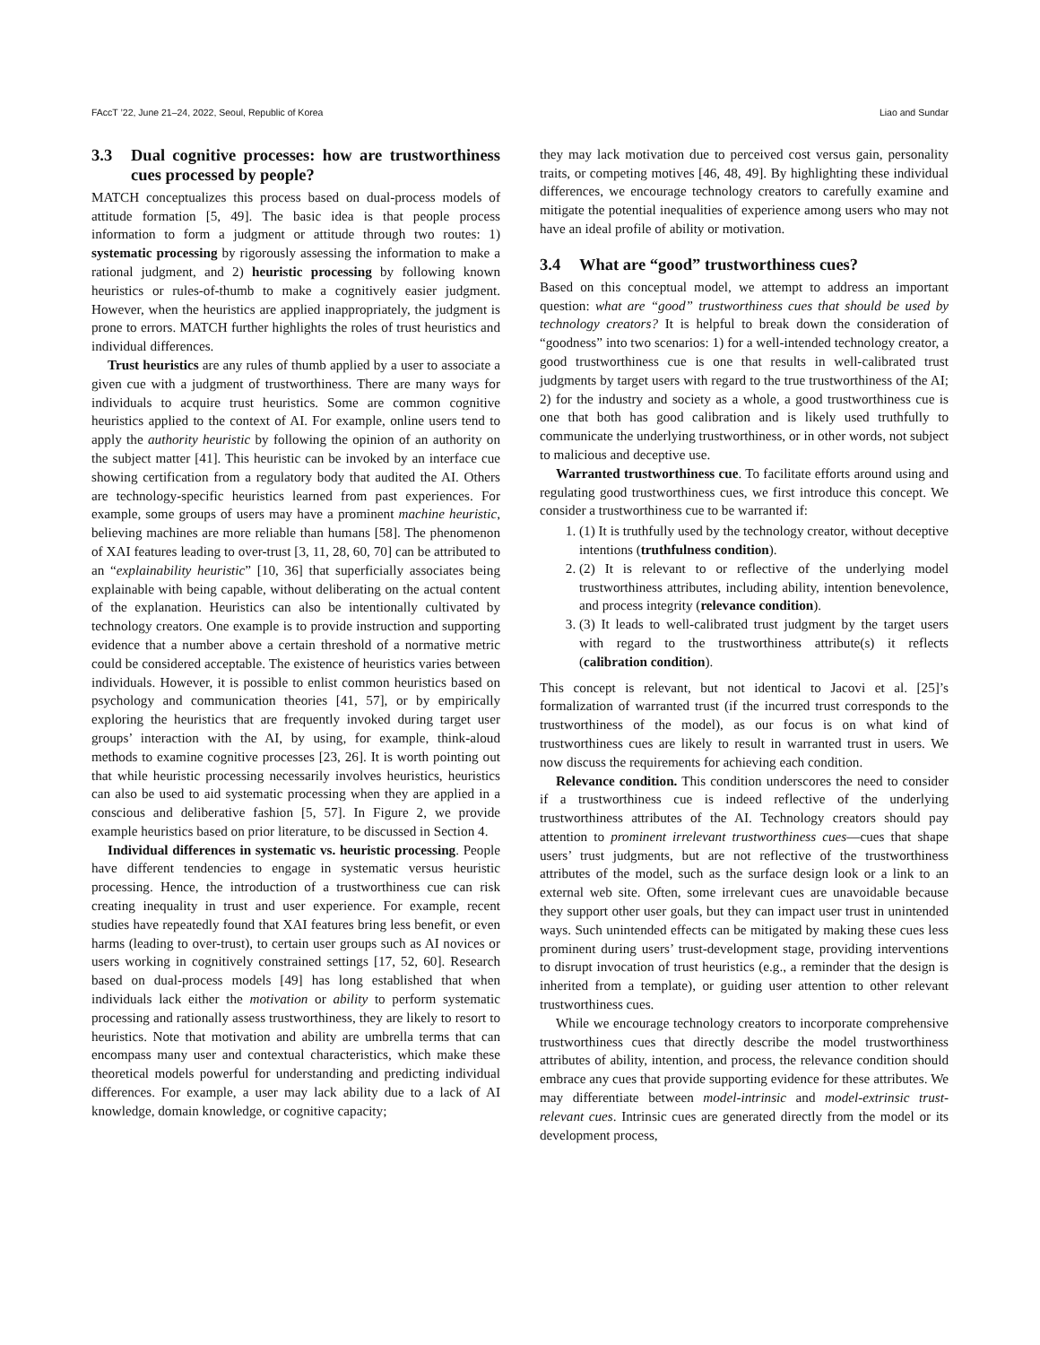FAccT ’22, June 21–24, 2022, Seoul, Republic of Korea Liao and Sundar
3.3 Dual cognitive processes: how are trustworthiness cues processed by people?
MATCH conceptualizes this process based on dual-process models of attitude formation [5, 49]. The basic idea is that people process information to form a judgment or attitude through two routes: 1) systematic processing by rigorously assessing the information to make a rational judgment, and 2) heuristic processing by following known heuristics or rules-of-thumb to make a cognitively easier judgment. However, when the heuristics are applied inappropriately, the judgment is prone to errors. MATCH further highlights the roles of trust heuristics and individual differences.
Trust heuristics are any rules of thumb applied by a user to associate a given cue with a judgment of trustworthiness. There are many ways for individuals to acquire trust heuristics. Some are common cognitive heuristics applied to the context of AI. For example, online users tend to apply the authority heuristic by following the opinion of an authority on the subject matter [41]. This heuristic can be invoked by an interface cue showing certification from a regulatory body that audited the AI. Others are technology-specific heuristics learned from past experiences. For example, some groups of users may have a prominent machine heuristic, believing machines are more reliable than humans [58]. The phenomenon of XAI features leading to over-trust [3, 11, 28, 60, 70] can be attributed to an “explainability heuristic” [10, 36] that superficially associates being explainable with being capable, without deliberating on the actual content of the explanation. Heuristics can also be intentionally cultivated by technology creators. One example is to provide instruction and supporting evidence that a number above a certain threshold of a normative metric could be considered acceptable. The existence of heuristics varies between individuals. However, it is possible to enlist common heuristics based on psychology and communication theories [41, 57], or by empirically exploring the heuristics that are frequently invoked during target user groups’ interaction with the AI, by using, for example, think-aloud methods to examine cognitive processes [23, 26]. It is worth pointing out that while heuristic processing necessarily involves heuristics, heuristics can also be used to aid systematic processing when they are applied in a conscious and deliberative fashion [5, 57]. In Figure 2, we provide example heuristics based on prior literature, to be discussed in Section 4.
Individual differences in systematic vs. heuristic processing. People have different tendencies to engage in systematic versus heuristic processing. Hence, the introduction of a trustworthiness cue can risk creating inequality in trust and user experience. For example, recent studies have repeatedly found that XAI features bring less benefit, or even harms (leading to over-trust), to certain user groups such as AI novices or users working in cognitively constrained settings [17, 52, 60]. Research based on dual-process models [49] has long established that when individuals lack either the motivation or ability to perform systematic processing and rationally assess trustworthiness, they are likely to resort to heuristics. Note that motivation and ability are umbrella terms that can encompass many user and contextual characteristics, which make these theoretical models powerful for understanding and predicting individual differences. For example, a user may lack ability due to a lack of AI knowledge, domain knowledge, or cognitive capacity;
they may lack motivation due to perceived cost versus gain, personality traits, or competing motives [46, 48, 49]. By highlighting these individual differences, we encourage technology creators to carefully examine and mitigate the potential inequalities of experience among users who may not have an ideal profile of ability or motivation.
3.4 What are “good” trustworthiness cues?
Based on this conceptual model, we attempt to address an important question: what are “good” trustworthiness cues that should be used by technology creators? It is helpful to break down the consideration of “goodness” into two scenarios: 1) for a well-intended technology creator, a good trustworthiness cue is one that results in well-calibrated trust judgments by target users with regard to the true trustworthiness of the AI; 2) for the industry and society as a whole, a good trustworthiness cue is one that both has good calibration and is likely used truthfully to communicate the underlying trustworthiness, or in other words, not subject to malicious and deceptive use.
Warranted trustworthiness cue. To facilitate efforts around using and regulating good trustworthiness cues, we first introduce this concept. We consider a trustworthiness cue to be warranted if:
1. (1) It is truthfully used by the technology creator, without deceptive intentions (truthfulness condition).
2. (2) It is relevant to or reflective of the underlying model trustworthiness attributes, including ability, intention benevolence, and process integrity (relevance condition).
3. (3) It leads to well-calibrated trust judgment by the target users with regard to the trustworthiness attribute(s) it reflects (calibration condition).
This concept is relevant, but not identical to Jacovi et al. [25]’s formalization of warranted trust (if the incurred trust corresponds to the trustworthiness of the model), as our focus is on what kind of trustworthiness cues are likely to result in warranted trust in users. We now discuss the requirements for achieving each condition.
Relevance condition. This condition underscores the need to consider if a trustworthiness cue is indeed reflective of the underlying trustworthiness attributes of the AI. Technology creators should pay attention to prominent irrelevant trustworthiness cues—cues that shape users’ trust judgments, but are not reflective of the trustworthiness attributes of the model, such as the surface design look or a link to an external web site. Often, some irrelevant cues are unavoidable because they support other user goals, but they can impact user trust in unintended ways. Such unintended effects can be mitigated by making these cues less prominent during users’ trust-development stage, providing interventions to disrupt invocation of trust heuristics (e.g., a reminder that the design is inherited from a template), or guiding user attention to other relevant trustworthiness cues.
While we encourage technology creators to incorporate comprehensive trustworthiness cues that directly describe the model trustworthiness attributes of ability, intention, and process, the relevance condition should embrace any cues that provide supporting evidence for these attributes. We may differentiate between model-intrinsic and model-extrinsic trust-relevant cues. Intrinsic cues are generated directly from the model or its development process,